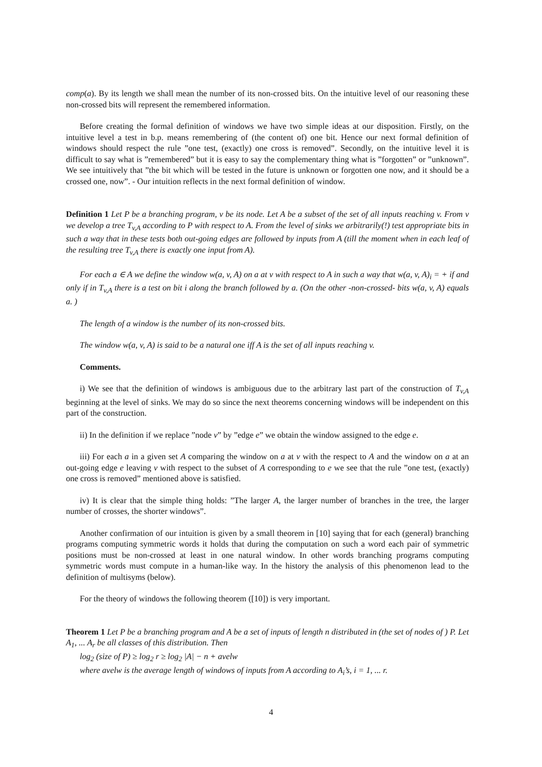comp(a). By its length we shall mean the number of its non-crossed bits. On the intuitive level of our reasoning these non-crossed bits will represent the remembered information.
Before creating the formal definition of windows we have two simple ideas at our disposition. Firstly, on the intuitive level a test in b.p. means remembering of (the content of) one bit. Hence our next formal definition of windows should respect the rule ”one test, (exactly) one cross is removed”. Secondly, on the intuitive level it is difficult to say what is ”remembered” but it is easy to say the complementary thing what is ”forgotten” or ”unknown”. We see intuitively that ”the bit which will be tested in the future is unknown or forgotten one now, and it should be a crossed one, now”. - Our intuition reflects in the next formal definition of window.
Definition 1 Let P be a branching program, v be its node. Let A be a subset of the set of all inputs reaching v. From v we develop a tree T<sub>v,A</sub> according to P with respect to A. From the level of sinks we arbitrarily(!) test appropriate bits in such a way that in these tests both out-going edges are followed by inputs from A (till the moment when in each leaf of the resulting tree T<sub>v,A</sub> there is exactly one input from A).
For each a ∈ A we define the window w(a, v, A) on a at v with respect to A in such a way that w(a, v, A)<sub>i</sub> = + if and only if in T<sub>v,A</sub> there is a test on bit i along the branch followed by a. (On the other -non-crossed- bits w(a, v, A) equals a. )
The length of a window is the number of its non-crossed bits.
The window w(a, v, A) is said to be a natural one iff A is the set of all inputs reaching v.
Comments.
i) We see that the definition of windows is ambiguous due to the arbitrary last part of the construction of T<sub>v,A</sub> beginning at the level of sinks. We may do so since the next theorems concerning windows will be independent on this part of the construction.
ii) In the definition if we replace ”node v” by ”edge e” we obtain the window assigned to the edge e.
iii) For each a in a given set A comparing the window on a at v with the respect to A and the window on a at an out-going edge e leaving v with respect to the subset of A corresponding to e we see that the rule ”one test, (exactly) one cross is removed” mentioned above is satisfied.
iv) It is clear that the simple thing holds: ”The larger A, the larger number of branches in the tree, the larger number of crosses, the shorter windows”.
Another confirmation of our intuition is given by a small theorem in [10] saying that for each (general) branching programs computing symmetric words it holds that during the computation on such a word each pair of symmetric positions must be non-crossed at least in one natural window. In other words branching programs computing symmetric words must compute in a human-like way. In the history the analysis of this phenomenon lead to the definition of multisyms (below).
For the theory of windows the following theorem ([10]) is very important.
Theorem 1 Let P be a branching program and A be a set of inputs of length n distributed in (the set of nodes of ) P. Let A<sub>1</sub>, ... A<sub>r</sub> be all classes of this distribution. Then
log<sub>2</sub> (size of P) ≥ log<sub>2</sub> r ≥ log<sub>2</sub> |A| − n + avelw
where avelw is the average length of windows of inputs from A according to A<sub>i</sub>’s, i = 1, ... r.
4